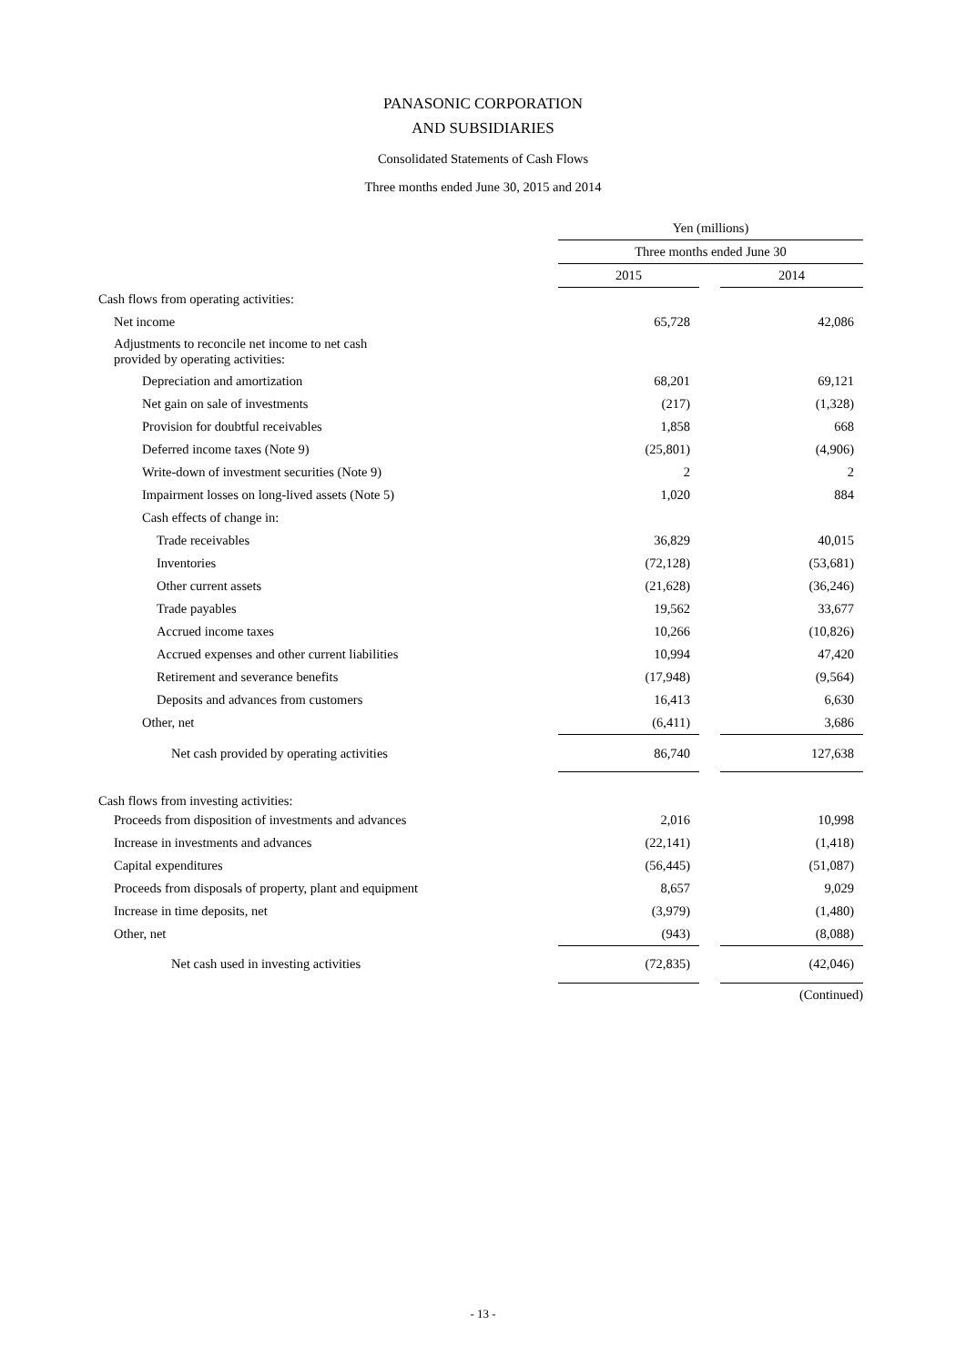PANASONIC CORPORATION
AND SUBSIDIARIES
Consolidated Statements of Cash Flows
Three months ended June 30, 2015 and 2014
| | Yen (millions) | | |
| | Three months ended June 30 | | |
| | 2015 | | 2014 |
| Cash flows from operating activities: | | | |
| Net income | 65,728 | | 42,086 |
| Adjustments to reconcile net income to net cash provided by operating activities: | | | |
| Depreciation and amortization | 68,201 | | 69,121 |
| Net gain on sale of investments | (217) | | (1,328) |
| Provision for doubtful receivables | 1,858 | | 668 |
| Deferred income taxes (Note 9) | (25,801) | | (4,906) |
| Write-down of investment securities (Note 9) | 2 | | 2 |
| Impairment losses on long-lived assets (Note 5) | 1,020 | | 884 |
| Cash effects of change in: | | | |
| Trade receivables | 36,829 | | 40,015 |
| Inventories | (72,128) | | (53,681) |
| Other current assets | (21,628) | | (36,246) |
| Trade payables | 19,562 | | 33,677 |
| Accrued income taxes | 10,266 | | (10,826) |
| Accrued expenses and other current liabilities | 10,994 | | 47,420 |
| Retirement and severance benefits | (17,948) | | (9,564) |
| Deposits and advances from customers | 16,413 | | 6,630 |
| Other, net | (6,411) | | 3,686 |
| Net cash provided by operating activities | 86,740 | | 127,638 |
| Cash flows from investing activities: | | | |
| Proceeds from disposition of investments and advances | 2,016 | | 10,998 |
| Increase in investments and advances | (22,141) | | (1,418) |
| Capital expenditures | (56,445) | | (51,087) |
| Proceeds from disposals of property, plant and equipment | 8,657 | | 9,029 |
| Increase in time deposits, net | (3,979) | | (1,480) |
| Other, net | (943) | | (8,088) |
| Net cash used in investing activities | (72,835) | | (42,046) |
| | | | (Continued) |
- 13 -